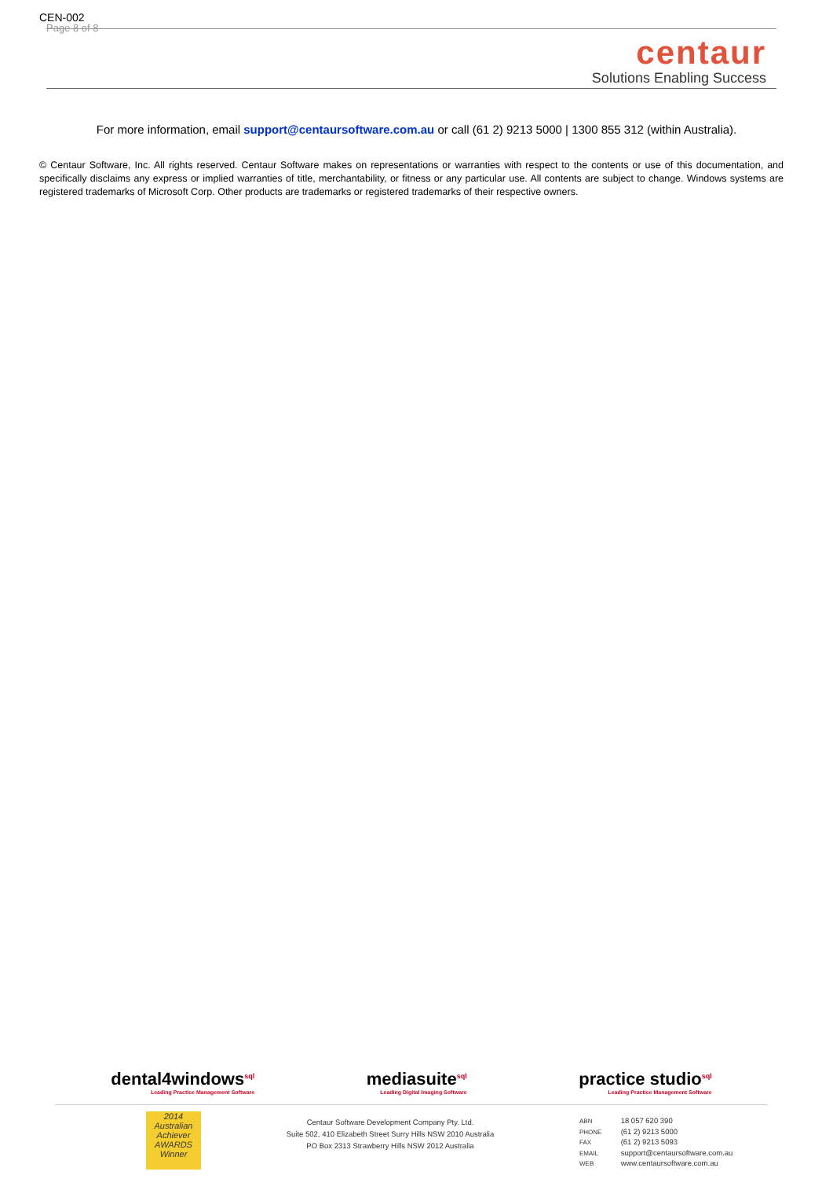CEN-002
Page 8 of 8
centaur
Solutions Enabling Success
For more information, email support@centaursoftware.com.au or call (61 2) 9213 5000 | 1300 855 312 (within Australia).
© Centaur Software, Inc. All rights reserved. Centaur Software makes on representations or warranties with respect to the contents or use of this documentation, and specifically disclaims any express or implied warranties of title, merchantability, or fitness or any particular use. All contents are subject to change. Windows systems are registered trademarks of Microsoft Corp. Other products are trademarks or registered trademarks of their respective owners.
dental4windows<sup>sql</sup>
Leading Practice Management Software
mediasuite<sup>sql</sup>
Leading Digital Imaging Software
practice studio<sup>sql</sup>
Leading Practice Management Software
2014 Australian Achiever AWARDS Winner
Centaur Software Development Company Pty. Ltd.
Suite 502, 410 Elizabeth Street Surry Hills NSW 2010 Australia
PO Box 2313 Strawberry Hills NSW 2012 Australia
ABN 18 057 620 390
PHONE (61 2) 9213 5000
FAX (61 2) 9213 5093
EMAIL support@centaursoftware.com.au
WEB www.centaursoftware.com.au